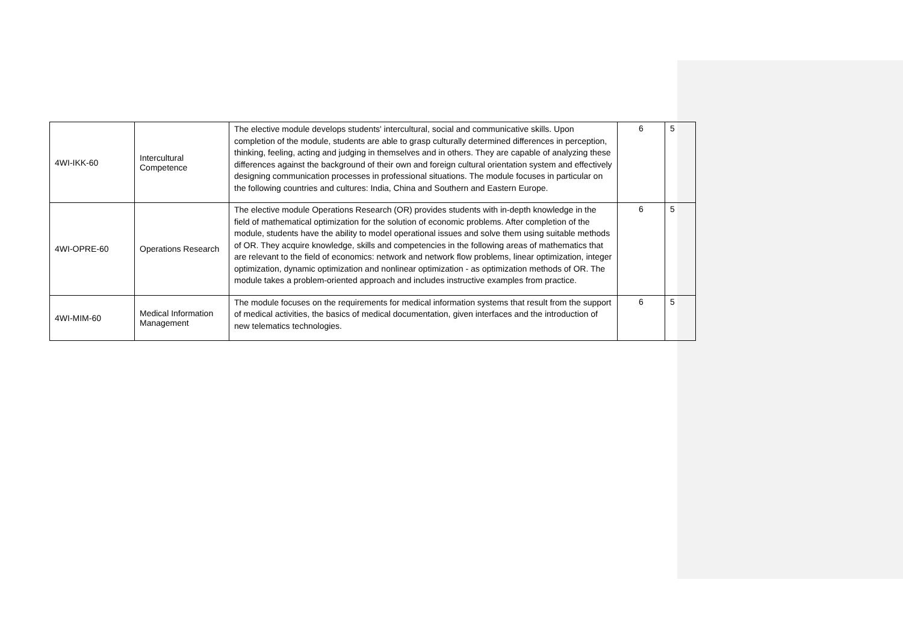| 4WI-IKK-60 | Intercultural Competence | The elective module develops students' intercultural, social and communicative skills. Upon completion of the module, students are able to grasp culturally determined differences in perception, thinking, feeling, acting and judging in themselves and in others. They are capable of analyzing these differences against the background of their own and foreign cultural orientation system and effectively designing communication processes in professional situations. The module focuses in particular on the following countries and cultures: India, China and Southern and Eastern Europe. | 6 | 5 |
| 4WI-OPRE-60 | Operations Research | The elective module Operations Research (OR) provides students with in-depth knowledge in the field of mathematical optimization for the solution of economic problems. After completion of the module, students have the ability to model operational issues and solve them using suitable methods of OR. They acquire knowledge, skills and competencies in the following areas of mathematics that are relevant to the field of economics: network and network flow problems, linear optimization, integer optimization, dynamic optimization and nonlinear optimization - as optimization methods of OR. The module takes a problem-oriented approach and includes instructive examples from practice. | 6 | 5 |
| 4WI-MIM-60 | Medical Information Management | The module focuses on the requirements for medical information systems that result from the support of medical activities, the basics of medical documentation, given interfaces and the introduction of new telematics technologies. | 6 | 5 |